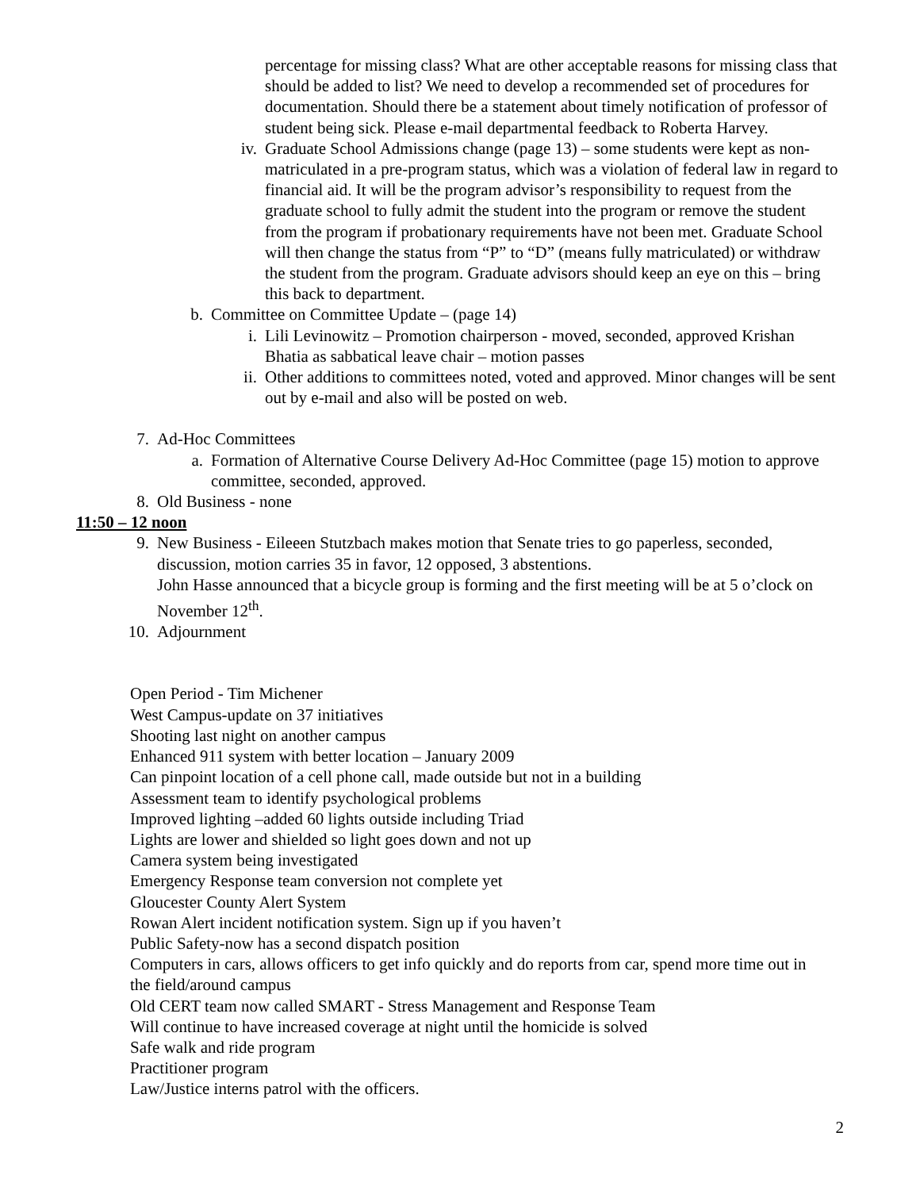percentage for missing class? What are other acceptable reasons for missing class that should be added to list? We need to develop a recommended set of procedures for documentation. Should there be a statement about timely notification of professor of student being sick. Please e-mail departmental feedback to Roberta Harvey.
iv. Graduate School Admissions change (page 13) – some students were kept as non-matriculated in a pre-program status, which was a violation of federal law in regard to financial aid. It will be the program advisor’s responsibility to request from the graduate school to fully admit the student into the program or remove the student from the program if probationary requirements have not been met. Graduate School will then change the status from “P” to “D” (means fully matriculated) or withdraw the student from the program. Graduate advisors should keep an eye on this – bring this back to department.
b. Committee on Committee Update – (page 14)
i. Lili Levinowitz – Promotion chairperson - moved, seconded, approved Krishan Bhatia as sabbatical leave chair – motion passes
ii. Other additions to committees noted, voted and approved. Minor changes will be sent out by e-mail and also will be posted on web.
7. Ad-Hoc Committees
a. Formation of Alternative Course Delivery Ad-Hoc Committee (page 15) motion to approve committee, seconded, approved.
8. Old Business - none
11:50 – 12 noon
9. New Business - Eileeen Stutzbach makes motion that Senate tries to go paperless, seconded, discussion, motion carries 35 in favor, 12 opposed, 3 abstentions.
John Hasse announced that a bicycle group is forming and the first meeting will be at 5 o’clock on November 12<sup>th</sup>.
10. Adjournment
Open Period - Tim Michener
West Campus-update on 37 initiatives
Shooting last night on another campus
Enhanced 911 system with better location – January 2009
Can pinpoint location of a cell phone call, made outside but not in a building
Assessment team to identify psychological problems
Improved lighting –added 60 lights outside including Triad
Lights are lower and shielded so light goes down and not up
Camera system being investigated
Emergency Response team conversion not complete yet
Gloucester County Alert System
Rowan Alert incident notification system. Sign up if you haven’t
Public Safety-now has a second dispatch position
Computers in cars, allows officers to get info quickly and do reports from car, spend more time out in the field/around campus
Old CERT team now called SMART - Stress Management and Response Team
Will continue to have increased coverage at night until the homicide is solved
Safe walk and ride program
Practitioner program
Law/Justice interns patrol with the officers.
2